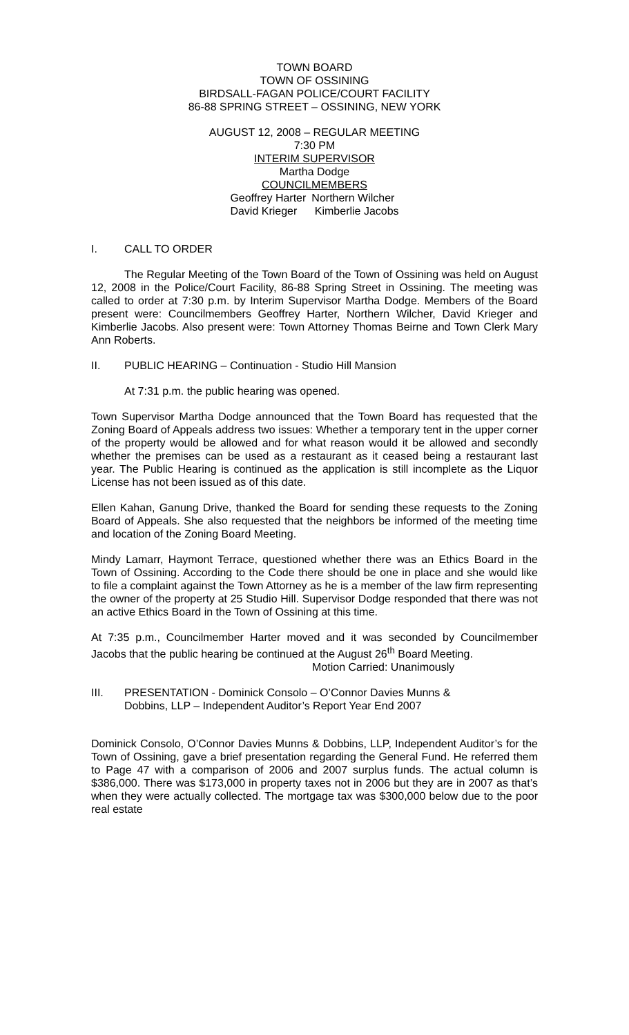TOWN BOARD
TOWN OF OSSINING
BIRDSALL-FAGAN POLICE/COURT FACILITY
86-88 SPRING STREET – OSSINING, NEW YORK
AUGUST 12, 2008 – REGULAR MEETING
7:30 PM
INTERIM SUPERVISOR
Martha Dodge
COUNCILMEMBERS
Geoffrey Harter
David Krieger
Northern Wilcher
Kimberlie Jacobs
I. CALL TO ORDER
The Regular Meeting of the Town Board of the Town of Ossining was held on August 12, 2008 in the Police/Court Facility, 86-88 Spring Street in Ossining. The meeting was called to order at 7:30 p.m. by Interim Supervisor Martha Dodge. Members of the Board present were: Councilmembers Geoffrey Harter, Northern Wilcher, David Krieger and Kimberlie Jacobs. Also present were: Town Attorney Thomas Beirne and Town Clerk Mary Ann Roberts.
II. PUBLIC HEARING – Continuation - Studio Hill Mansion
At 7:31 p.m. the public hearing was opened.
Town Supervisor Martha Dodge announced that the Town Board has requested that the Zoning Board of Appeals address two issues: Whether a temporary tent in the upper corner of the property would be allowed and for what reason would it be allowed and secondly whether the premises can be used as a restaurant as it ceased being a restaurant last year. The Public Hearing is continued as the application is still incomplete as the Liquor License has not been issued as of this date.
Ellen Kahan, Ganung Drive, thanked the Board for sending these requests to the Zoning Board of Appeals. She also requested that the neighbors be informed of the meeting time and location of the Zoning Board Meeting.
Mindy Lamarr, Haymont Terrace, questioned whether there was an Ethics Board in the Town of Ossining. According to the Code there should be one in place and she would like to file a complaint against the Town Attorney as he is a member of the law firm representing the owner of the property at 25 Studio Hill. Supervisor Dodge responded that there was not an active Ethics Board in the Town of Ossining at this time.
At 7:35 p.m., Councilmember Harter moved and it was seconded by Councilmember Jacobs that the public hearing be continued at the August 26<sup>th</sup> Board Meeting.
Motion Carried: Unanimously
III. PRESENTATION - Dominick Consolo – O’Connor Davies Munns &
Dobbins, LLP – Independent Auditor’s Report Year End 2007
Dominick Consolo, O’Connor Davies Munns & Dobbins, LLP, Independent Auditor’s for the Town of Ossining, gave a brief presentation regarding the General Fund. He referred them to Page 47 with a comparison of 2006 and 2007 surplus funds. The actual column is $386,000. There was $173,000 in property taxes not in 2006 but they are in 2007 as that’s when they were actually collected. The mortgage tax was $300,000 below due to the poor real estate